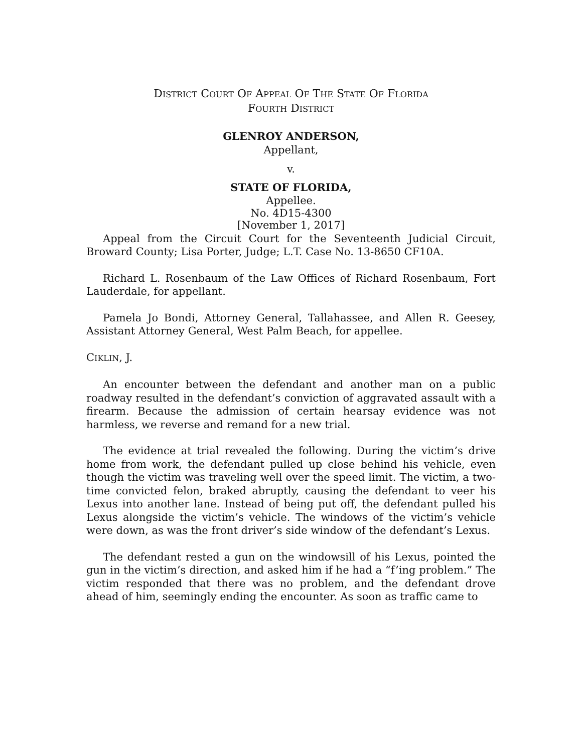DISTRICT COURT OF APPEAL OF THE STATE OF FLORIDA
FOURTH DISTRICT
GLENROY ANDERSON,
Appellant,
v.
STATE OF FLORIDA,
Appellee.
No. 4D15-4300
[November 1, 2017]
Appeal from the Circuit Court for the Seventeenth Judicial Circuit, Broward County; Lisa Porter, Judge; L.T. Case No. 13-8650 CF10A.
Richard L. Rosenbaum of the Law Offices of Richard Rosenbaum, Fort Lauderdale, for appellant.
Pamela Jo Bondi, Attorney General, Tallahassee, and Allen R. Geesey, Assistant Attorney General, West Palm Beach, for appellee.
CIKLIN, J.
An encounter between the defendant and another man on a public roadway resulted in the defendant’s conviction of aggravated assault with a firearm. Because the admission of certain hearsay evidence was not harmless, we reverse and remand for a new trial.
The evidence at trial revealed the following. During the victim’s drive home from work, the defendant pulled up close behind his vehicle, even though the victim was traveling well over the speed limit. The victim, a two-time convicted felon, braked abruptly, causing the defendant to veer his Lexus into another lane. Instead of being put off, the defendant pulled his Lexus alongside the victim’s vehicle. The windows of the victim’s vehicle were down, as was the front driver’s side window of the defendant’s Lexus.
The defendant rested a gun on the windowsill of his Lexus, pointed the gun in the victim’s direction, and asked him if he had a “f’ing problem.” The victim responded that there was no problem, and the defendant drove ahead of him, seemingly ending the encounter. As soon as traffic came to